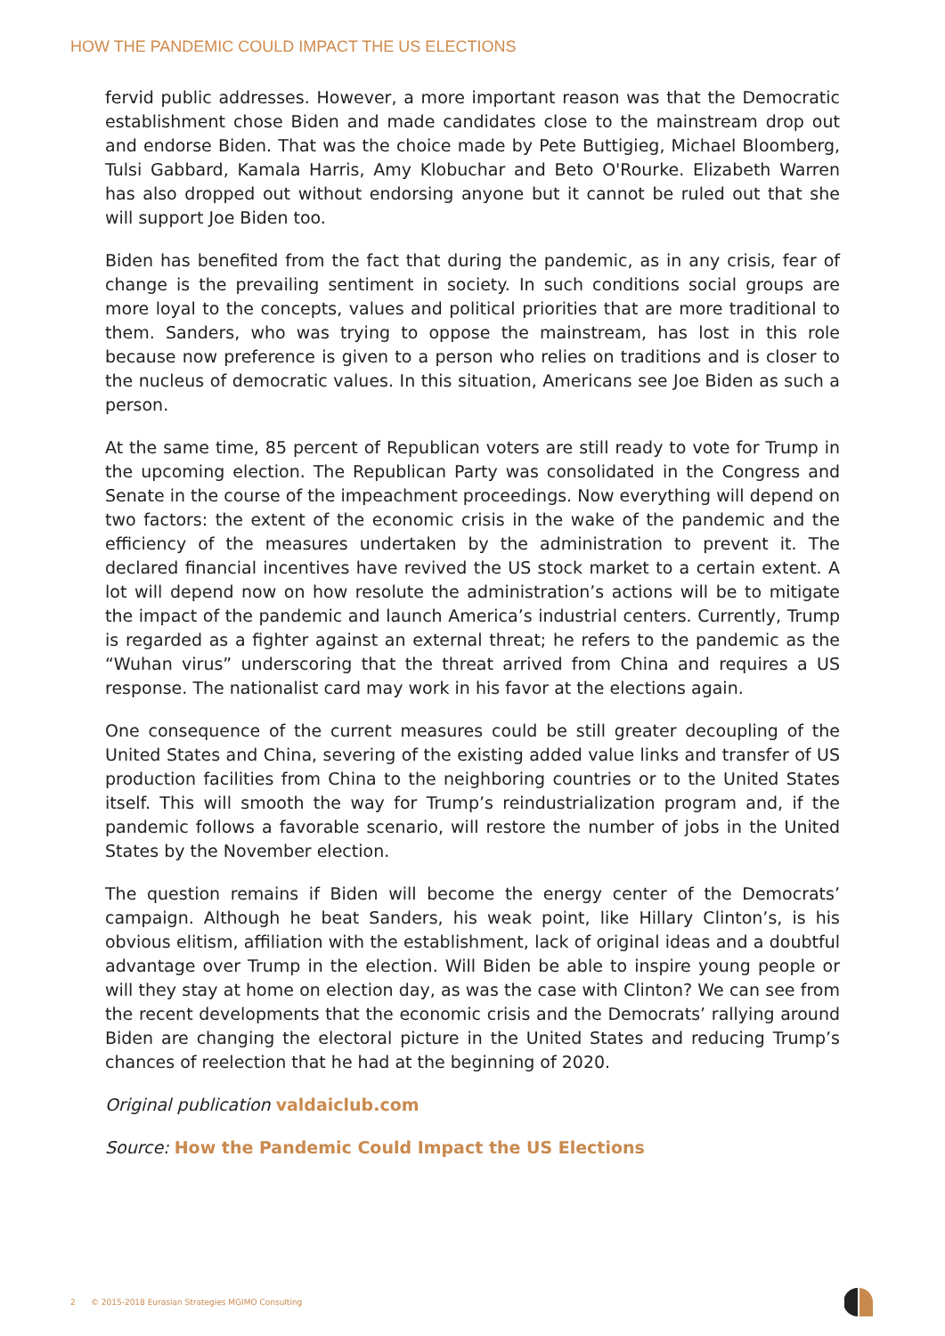HOW THE PANDEMIC COULD IMPACT THE US ELECTIONS
fervid public addresses. However, a more important reason was that the Democratic establishment chose Biden and made candidates close to the mainstream drop out and endorse Biden. That was the choice made by Pete Buttigieg, Michael Bloomberg, Tulsi Gabbard, Kamala Harris, Amy Klobuchar and Beto O'Rourke. Elizabeth Warren has also dropped out without endorsing anyone but it cannot be ruled out that she will support Joe Biden too.
Biden has benefited from the fact that during the pandemic, as in any crisis, fear of change is the prevailing sentiment in society. In such conditions social groups are more loyal to the concepts, values and political priorities that are more traditional to them. Sanders, who was trying to oppose the mainstream, has lost in this role because now preference is given to a person who relies on traditions and is closer to the nucleus of democratic values. In this situation, Americans see Joe Biden as such a person.
At the same time, 85 percent of Republican voters are still ready to vote for Trump in the upcoming election. The Republican Party was consolidated in the Congress and Senate in the course of the impeachment proceedings. Now everything will depend on two factors: the extent of the economic crisis in the wake of the pandemic and the efficiency of the measures undertaken by the administration to prevent it. The declared financial incentives have revived the US stock market to a certain extent. A lot will depend now on how resolute the administration’s actions will be to mitigate the impact of the pandemic and launch America’s industrial centers. Currently, Trump is regarded as a fighter against an external threat; he refers to the pandemic as the “Wuhan virus” underscoring that the threat arrived from China and requires a US response. The nationalist card may work in his favor at the elections again.
One consequence of the current measures could be still greater decoupling of the United States and China, severing of the existing added value links and transfer of US production facilities from China to the neighboring countries or to the United States itself. This will smooth the way for Trump’s reindustrialization program and, if the pandemic follows a favorable scenario, will restore the number of jobs in the United States by the November election.
The question remains if Biden will become the energy center of the Democrats’ campaign. Although he beat Sanders, his weak point, like Hillary Clinton’s, is his obvious elitism, affiliation with the establishment, lack of original ideas and a doubtful advantage over Trump in the election. Will Biden be able to inspire young people or will they stay at home on election day, as was the case with Clinton? We can see from the recent developments that the economic crisis and the Democrats’ rallying around Biden are changing the electoral picture in the United States and reducing Trump’s chances of reelection that he had at the beginning of 2020.
Original publication valdaiclub.com
Source: How the Pandemic Could Impact the US Elections
2 © 2015-2018 Eurasian Strategies MGIMO Consulting